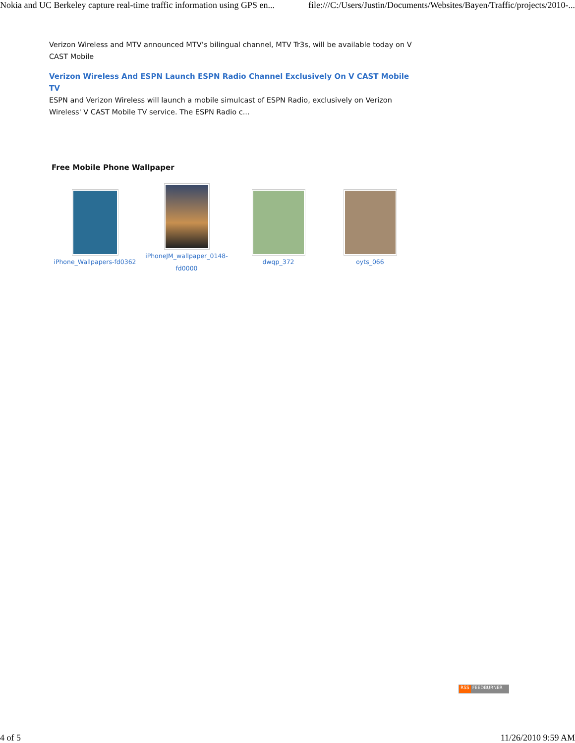Nokia and UC Berkeley capture real-time traffic information using GPS en... file:///C:/Users/Justin/Documents/Websites/Bayen/Traffic/projects/2010-...
Verizon Wireless and MTV announced MTV’s bilingual channel, MTV Tr3s, will be available today on V CAST Mobile
Verizon Wireless And ESPN Launch ESPN Radio Channel Exclusively On V CAST Mobile TV
ESPN and Verizon Wireless will launch a mobile simulcast of ESPN Radio, exclusively on Verizon Wireless' V CAST Mobile TV service. The ESPN Radio c...
Free Mobile Phone Wallpaper
iPhone_Wallpapers-fd0362
iPhoneJM_wallpaper_0148-fd0000
dwqp_372 oyts_066
RSS FEEDBURNER
4 of 5 11/26/2010 9:59 AM